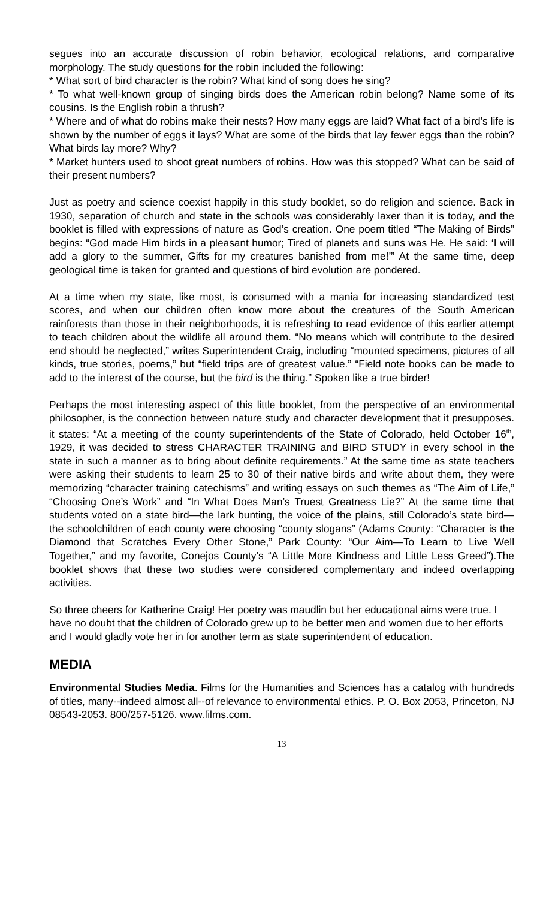segues into an accurate discussion of robin behavior, ecological relations, and comparative morphology. The study questions for the robin included the following:
* What sort of bird character is the robin? What kind of song does he sing?
* To what well-known group of singing birds does the American robin belong? Name some of its cousins. Is the English robin a thrush?
* Where and of what do robins make their nests? How many eggs are laid? What fact of a bird’s life is shown by the number of eggs it lays? What are some of the birds that lay fewer eggs than the robin? What birds lay more? Why?
* Market hunters used to shoot great numbers of robins. How was this stopped? What can be said of their present numbers?
Just as poetry and science coexist happily in this study booklet, so do religion and science. Back in 1930, separation of church and state in the schools was considerably laxer than it is today, and the booklet is filled with expressions of nature as God’s creation. One poem titled “The Making of Birds” begins: “God made Him birds in a pleasant humor; Tired of planets and suns was He. He said: ‘I will add a glory to the summer, Gifts for my creatures banished from me!’” At the same time, deep geological time is taken for granted and questions of bird evolution are pondered.
At a time when my state, like most, is consumed with a mania for increasing standardized test scores, and when our children often know more about the creatures of the South American rainforests than those in their neighborhoods, it is refreshing to read evidence of this earlier attempt to teach children about the wildlife all around them. “No means which will contribute to the desired end should be neglected,” writes Superintendent Craig, including “mounted specimens, pictures of all kinds, true stories, poems,” but “field trips are of greatest value.” “Field note books can be made to add to the interest of the course, but the bird is the thing.” Spoken like a true birder!
Perhaps the most interesting aspect of this little booklet, from the perspective of an environmental philosopher, is the connection between nature study and character development that it presupposes. it states: “At a meeting of the county superintendents of the State of Colorado, held October 16<sup>th</sup>, 1929, it was decided to stress CHARACTER TRAINING and BIRD STUDY in every school in the state in such a manner as to bring about definite requirements.” At the same time as state teachers were asking their students to learn 25 to 30 of their native birds and write about them, they were memorizing “character training catechisms” and writing essays on such themes as “The Aim of Life,” “Choosing One’s Work” and “In What Does Man’s Truest Greatness Lie?” At the same time that students voted on a state bird—the lark bunting, the voice of the plains, still Colorado’s state bird—the schoolchildren of each county were choosing “county slogans” (Adams County: “Character is the Diamond that Scratches Every Other Stone,” Park County: “Our Aim—To Learn to Live Well Together,” and my favorite, Conejos County’s “A Little More Kindness and Little Less Greed”).The booklet shows that these two studies were considered complementary and indeed overlapping activities.
So three cheers for Katherine Craig! Her poetry was maudlin but her educational aims were true. I have no doubt that the children of Colorado grew up to be better men and women due to her efforts and I would gladly vote her in for another term as state superintendent of education.
MEDIA
Environmental Studies Media. Films for the Humanities and Sciences has a catalog with hundreds of titles, many--indeed almost all--of relevance to environmental ethics. P. O. Box 2053, Princeton, NJ 08543-2053. 800/257-5126. www.films.com.
13